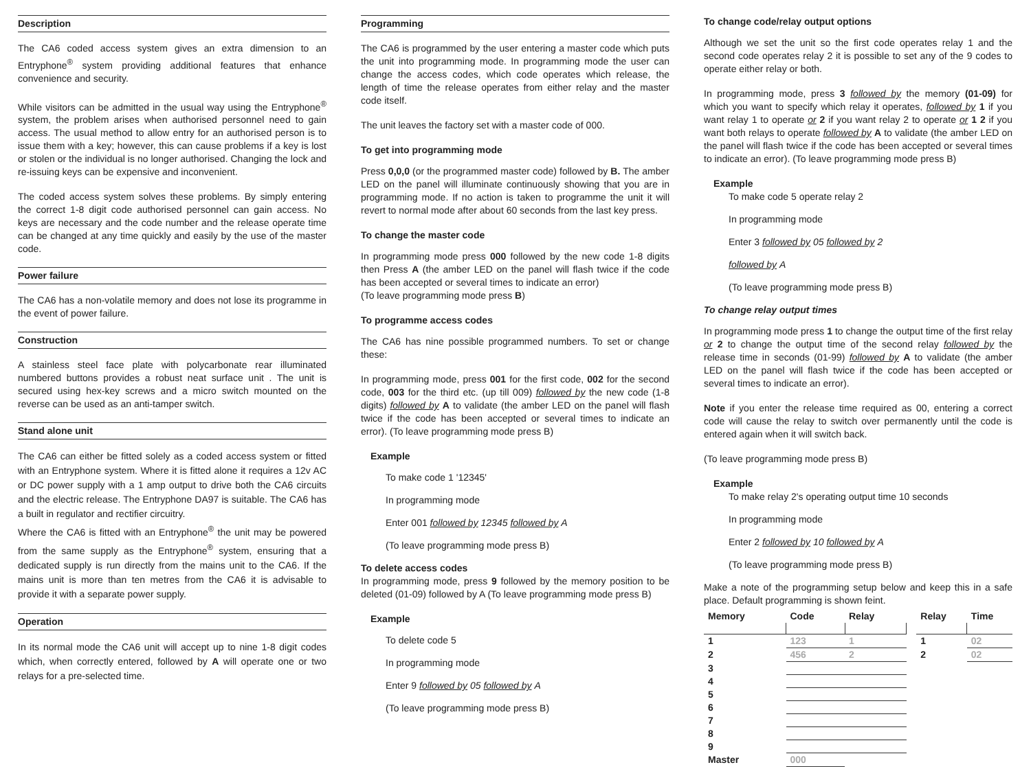Description
The CA6 coded access system gives an extra dimension to an Entryphone<sup>®</sup> system providing additional features that enhance convenience and security.
While visitors can be admitted in the usual way using the Entryphone<sup>®</sup> system, the problem arises when authorised personnel need to gain access. The usual method to allow entry for an authorised person is to issue them with a key; however, this can cause problems if a key is lost or stolen or the individual is no longer authorised. Changing the lock and re-issuing keys can be expensive and inconvenient.
The coded access system solves these problems. By simply entering the correct 1-8 digit code authorised personnel can gain access. No keys are necessary and the code number and the release operate time can be changed at any time quickly and easily by the use of the master code.
Power failure
The CA6 has a non-volatile memory and does not lose its programme in the event of power failure.
Construction
A stainless steel face plate with polycarbonate rear illuminated numbered buttons provides a robust neat surface unit . The unit is secured using hex-key screws and a micro switch mounted on the reverse can be used as an anti-tamper switch.
Stand alone unit
The CA6 can either be fitted solely as a coded access system or fitted with an Entryphone system. Where it is fitted alone it requires a 12v AC or DC power supply with a 1 amp output to drive both the CA6 circuits and the electric release. The Entryphone DA97 is suitable. The CA6 has a built in regulator and rectifier circuitry.
Where the CA6 is fitted with an Entryphone<sup>®</sup> the unit may be powered from the same supply as the Entryphone<sup>®</sup> system, ensuring that a dedicated supply is run directly from the mains unit to the CA6. If the mains unit is more than ten metres from the CA6 it is advisable to provide it with a separate power supply.
Operation
In its normal mode the CA6 unit will accept up to nine 1-8 digit codes which, when correctly entered, followed by A will operate one or two relays for a pre-selected time.
Programming
The CA6 is programmed by the user entering a master code which puts the unit into programming mode. In programming mode the user can change the access codes, which code operates which release, the length of time the release operates from either relay and the master code itself.
The unit leaves the factory set with a master code of 000.
To get into programming mode
Press 0,0,0 (or the programmed master code) followed by B. The amber LED on the panel will illuminate continuously showing that you are in programming mode. If no action is taken to programme the unit it will revert to normal mode after about 60 seconds from the last key press.
To change the master code
In programming mode press 000 followed by the new code 1-8 digits then Press A (the amber LED on the panel will flash twice if the code has been accepted or several times to indicate an error)
(To leave programming mode press B)
To programme access codes
The CA6 has nine possible programmed numbers. To set or change these:
In programming mode, press 001 for the first code, 002 for the second code, 003 for the third etc. (up till 009) followed by the new code (1-8 digits) followed by A to validate (the amber LED on the panel will flash twice if the code has been accepted or several times to indicate an error). (To leave programming mode press B)
Example
To make code 1 '12345'
In programming mode
Enter 001 followed by 12345 followed by A
(To leave programming mode press B)
To delete access codes
In programming mode, press 9 followed by the memory position to be deleted (01-09) followed by A (To leave programming mode press B)
Example
To delete code 5
In programming mode
Enter 9 followed by 05 followed by A
(To leave programming mode press B)
To change code/relay output options
Although we set the unit so the first code operates relay 1 and the second code operates relay 2 it is possible to set any of the 9 codes to operate either relay or both.
In programming mode, press 3 followed by the memory (01-09) for which you want to specify which relay it operates, followed by 1 if you want relay 1 to operate or 2 if you want relay 2 to operate or 1 2 if you want both relays to operate followed by A to validate (the amber LED on the panel will flash twice if the code has been accepted or several times to indicate an error). (To leave programming mode press B)
Example
To make code 5 operate relay 2
In programming mode
Enter 3 followed by 05 followed by 2
followed by A
(To leave programming mode press B)
To change relay output times
In programming mode press 1 to change the output time of the first relay or 2 to change the output time of the second relay followed by the release time in seconds (01-99) followed by A to validate (the amber LED on the panel will flash twice if the code has been accepted or several times to indicate an error).
Note if you enter the release time required as 00, entering a correct code will cause the relay to switch over permanently until the code is entered again when it will switch back.
(To leave programming mode press B)
Example
To make relay 2's operating output time 10 seconds
In programming mode
Enter 2 followed by 10 followed by A
(To leave programming mode press B)
Make a note of the programming setup below and keep this in a safe place. Default programming is shown feint.
| Memory | Code | Relay |
| --- | --- | --- |
| 1 | 123 | 1 |
| 2 | 456 | 2 |
| 3 | | |
| 4 | | |
| 5 | | |
| 6 | | |
| 7 | | |
| 8 | | |
| 9 | | |
| Master | 000 | |
| Relay | Time |
| --- | --- |
| 1 | 02 |
| 2 | 02 |